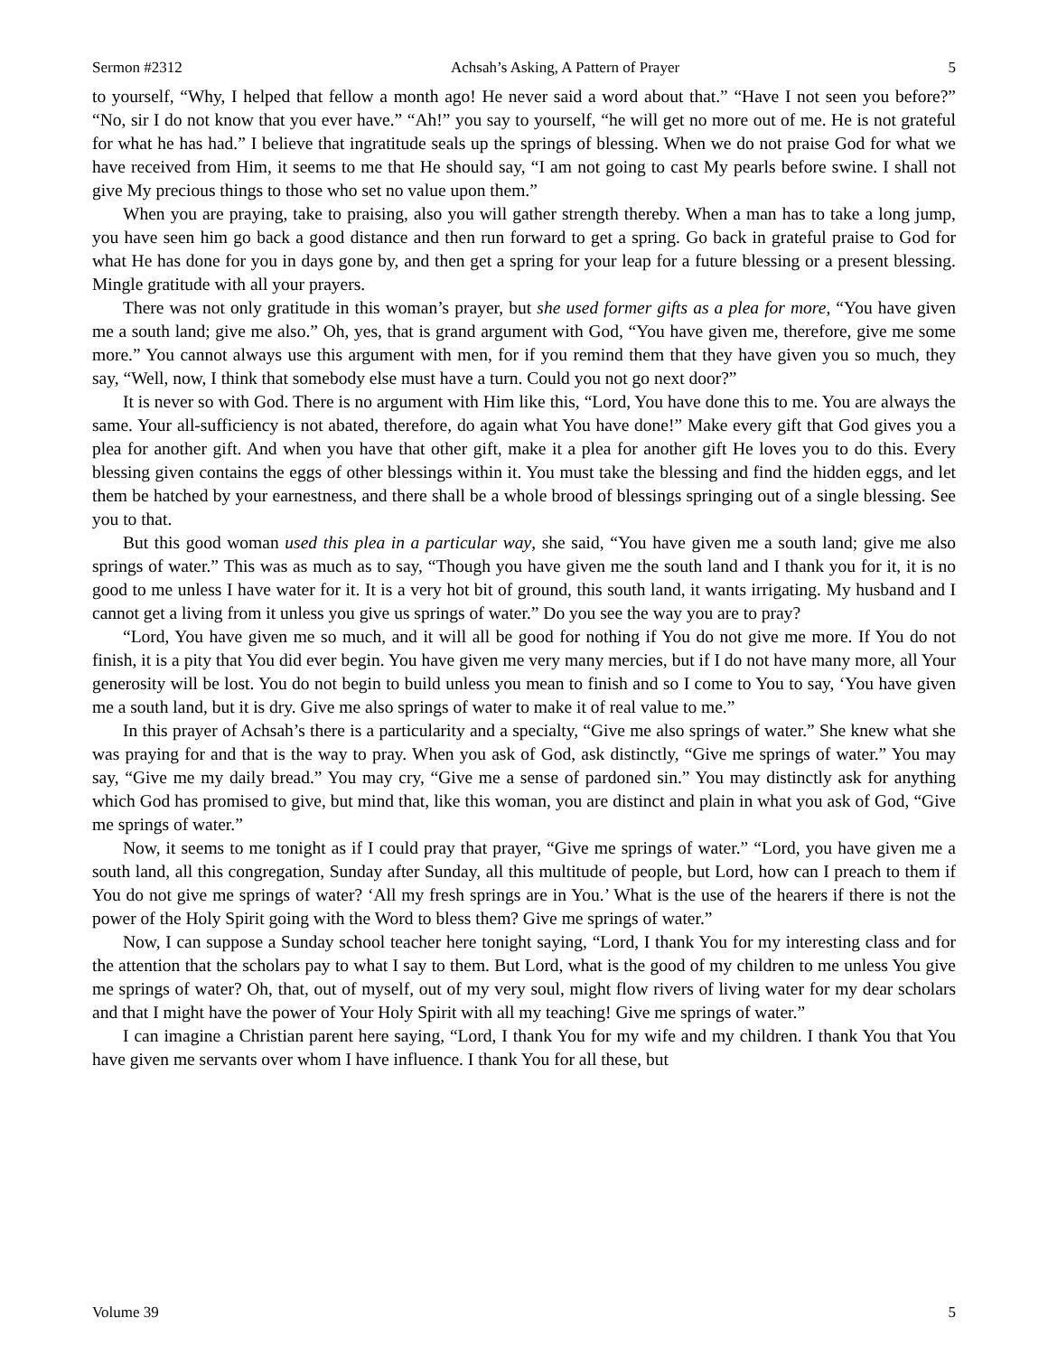Sermon #2312 Achsah’s Asking, A Pattern of Prayer 5
to yourself, “Why, I helped that fellow a month ago! He never said a word about that.” “Have I not seen you before?” “No, sir I do not know that you ever have.” “Ah!” you say to yourself, “he will get no more out of me. He is not grateful for what he has had.” I believe that ingratitude seals up the springs of blessing. When we do not praise God for what we have received from Him, it seems to me that He should say, “I am not going to cast My pearls before swine. I shall not give My precious things to those who set no value upon them.”
When you are praying, take to praising, also you will gather strength thereby. When a man has to take a long jump, you have seen him go back a good distance and then run forward to get a spring. Go back in grateful praise to God for what He has done for you in days gone by, and then get a spring for your leap for a future blessing or a present blessing. Mingle gratitude with all your prayers.
There was not only gratitude in this woman’s prayer, but she used former gifts as a plea for more, “You have given me a south land; give me also.” Oh, yes, that is grand argument with God, “You have given me, therefore, give me some more.” You cannot always use this argument with men, for if you remind them that they have given you so much, they say, “Well, now, I think that somebody else must have a turn. Could you not go next door?”
It is never so with God. There is no argument with Him like this, “Lord, You have done this to me. You are always the same. Your all-sufficiency is not abated, therefore, do again what You have done!” Make every gift that God gives you a plea for another gift. And when you have that other gift, make it a plea for another gift He loves you to do this. Every blessing given contains the eggs of other blessings within it. You must take the blessing and find the hidden eggs, and let them be hatched by your earnestness, and there shall be a whole brood of blessings springing out of a single blessing. See you to that.
But this good woman used this plea in a particular way, she said, “You have given me a south land; give me also springs of water.” This was as much as to say, “Though you have given me the south land and I thank you for it, it is no good to me unless I have water for it. It is a very hot bit of ground, this south land, it wants irrigating. My husband and I cannot get a living from it unless you give us springs of water.” Do you see the way you are to pray?
“Lord, You have given me so much, and it will all be good for nothing if You do not give me more. If You do not finish, it is a pity that You did ever begin. You have given me very many mercies, but if I do not have many more, all Your generosity will be lost. You do not begin to build unless you mean to finish and so I come to You to say, ‘You have given me a south land, but it is dry. Give me also springs of water to make it of real value to me.”
In this prayer of Achsah’s there is a particularity and a specialty, “Give me also springs of water.” She knew what she was praying for and that is the way to pray. When you ask of God, ask distinctly, “Give me springs of water.” You may say, “Give me my daily bread.” You may cry, “Give me a sense of pardoned sin.” You may distinctly ask for anything which God has promised to give, but mind that, like this woman, you are distinct and plain in what you ask of God, “Give me springs of water.”
Now, it seems to me tonight as if I could pray that prayer, “Give me springs of water.” “Lord, you have given me a south land, all this congregation, Sunday after Sunday, all this multitude of people, but Lord, how can I preach to them if You do not give me springs of water? ‘All my fresh springs are in You.’ What is the use of the hearers if there is not the power of the Holy Spirit going with the Word to bless them? Give me springs of water.”
Now, I can suppose a Sunday school teacher here tonight saying, “Lord, I thank You for my interesting class and for the attention that the scholars pay to what I say to them. But Lord, what is the good of my children to me unless You give me springs of water? Oh, that, out of myself, out of my very soul, might flow rivers of living water for my dear scholars and that I might have the power of Your Holy Spirit with all my teaching! Give me springs of water.”
I can imagine a Christian parent here saying, “Lord, I thank You for my wife and my children. I thank You that You have given me servants over whom I have influence. I thank You for all these, but
Volume 39 5